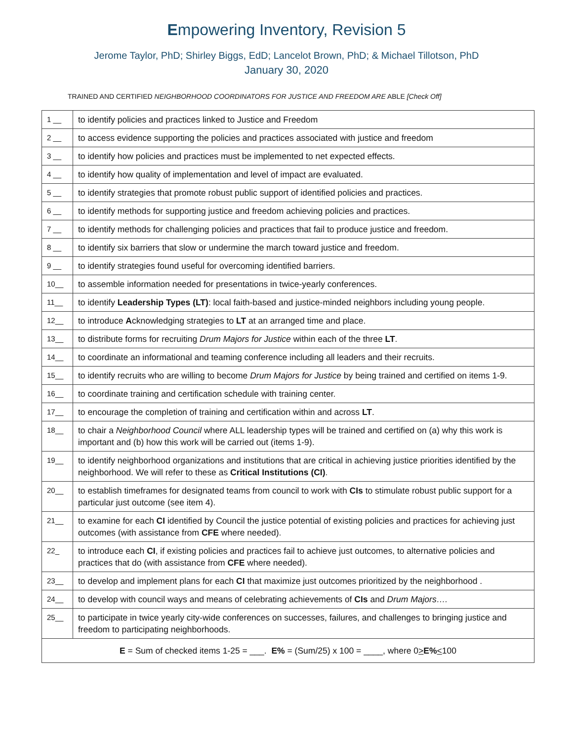Empowering Inventory, Revision 5
Jerome Taylor, PhD; Shirley Biggs, EdD; Lancelot Brown, PhD; & Michael Tillotson, PhD
January 30, 2020
TRAINED AND CERTIFIED NEIGHBORHOOD COORDINATORS FOR JUSTICE AND FREEDOM ARE ABLE [Check Off]
| 1 __ | to identify policies and practices linked to Justice and Freedom |
| 2 __ | to access evidence supporting the policies and practices associated with justice and freedom |
| 3 __ | to identify how policies and practices must be implemented to net expected effects. |
| 4 __ | to identify how quality of implementation and level of impact are evaluated. |
| 5 __ | to identify strategies that promote robust public support of identified policies and practices. |
| 6 __ | to identify methods for supporting justice and freedom achieving policies and practices. |
| 7 __ | to identify methods for challenging policies and practices that fail to produce justice and freedom. |
| 8 __ | to identify six barriers that slow or undermine the march toward justice and freedom. |
| 9 __ | to identify strategies found useful for overcoming identified barriers. |
| 10__ | to assemble information needed for presentations in twice-yearly conferences. |
| 11__ | to identify Leadership Types (LT) : local faith-based and justice-minded neighbors including young people. |
| 12__ | to introduce A cknowledging strategies to LT at an arranged time and place. |
| 13__ | to distribute forms for recruiting Drum Majors for Justice within each of the three LT . |
| 14__ | to coordinate an informational and teaming conference including all leaders and their recruits. |
| 15__ | to identify recruits who are willing to become Drum Majors for Justice by being trained and certified on items 1-9. |
| 16__ | to coordinate training and certification schedule with training center. |
| 17__ | to encourage the completion of training and certification within and across LT . |
| 18__ | to chair a Neighborhood Council where ALL leadership types will be trained and certified on (a) why this work is important and (b) how this work will be carried out (items 1-9). |
| 19__ | to identify neighborhood organizations and institutions that are critical in achieving justice priorities identified by the neighborhood. We will refer to these as Critical Institutions (CI) . |
| 20__ | to establish timeframes for designated teams from council to work with CIs to stimulate robust public support for a particular just outcome (see item 4). |
| 21__ | to examine for each CI identified by Council the justice potential of existing policies and practices for achieving just outcomes (with assistance from CFE where needed). |
| 22_ | to introduce each CI , if existing policies and practices fail to achieve just outcomes, to alternative policies and practices that do (with assistance from CFE where needed). |
| 23__ | to develop and implement plans for each CI that maximize just outcomes prioritized by the neighborhood . |
| 24__ | to develop with council ways and means of celebrating achievements of CIs and Drum Majors…. |
| 25__ | to participate in twice yearly city-wide conferences on successes, failures, and challenges to bringing justice and freedom to participating neighborhoods. |
| E = Sum of checked items 1-25 = ___. E% = (Sum/25) x 100 = ____, where 0 > E% < 100 | |